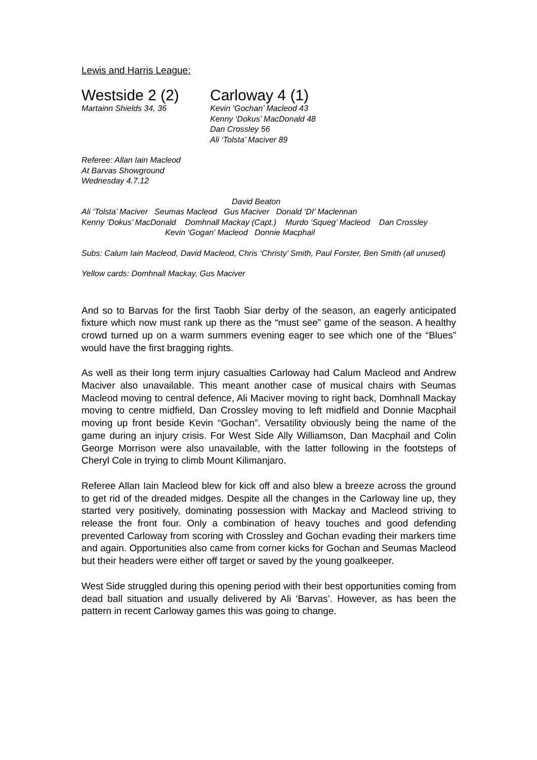Lewis and Harris League:
Westside 2 (2)
Martainn Shields 34, 36
Carloway 4 (1)
Kevin ‘Gochan’ Macleod 43
Kenny ‘Dokus’ MacDonald 48
Dan Crossley 56
Ali ‘Tolsta’ Maciver 89
Referee: Allan Iain Macleod
At Barvas Showground
Wednesday 4.7.12
David Beaton
Ali ‘Tolsta’ Maciver Seumas Macleod Gus Maciver Donald ‘DI’ Maclennan
Kenny ‘Dokus’ MacDonald Domhnall Mackay (Capt.) Murdo ‘Squeg’ Macleod Dan Crossley
Kevin ‘Gogan’ Macleod Donnie Macphail
Subs: Calum Iain Macleod, David Macleod, Chris ‘Christy’ Smith, Paul Forster, Ben Smith (all unused)
Yellow cards: Domhnall Mackay, Gus Maciver
And so to Barvas for the first Taobh Siar derby of the season, an eagerly anticipated fixture which now must rank up there as the “must see” game of the season. A healthy crowd turned up on a warm summers evening eager to see which one of the “Blues” would have the first bragging rights.
As well as their long term injury casualties Carloway had Calum Macleod and Andrew Maciver also unavailable. This meant another case of musical chairs with Seumas Macleod moving to central defence, Ali Maciver moving to right back, Domhnall Mackay moving to centre midfield, Dan Crossley moving to left midfield and Donnie Macphail moving up front beside Kevin “Gochan”. Versatility obviously being the name of the game during an injury crisis. For West Side Ally Williamson, Dan Macphail and Colin George Morrison were also unavailable, with the latter following in the footsteps of Cheryl Cole in trying to climb Mount Kilimanjaro.
Referee Allan Iain Macleod blew for kick off and also blew a breeze across the ground to get rid of the dreaded midges. Despite all the changes in the Carloway line up, they started very positively, dominating possession with Mackay and Macleod striving to release the front four. Only a combination of heavy touches and good defending prevented Carloway from scoring with Crossley and Gochan evading their markers time and again. Opportunities also came from corner kicks for Gochan and Seumas Macleod but their headers were either off target or saved by the young goalkeeper.
West Side struggled during this opening period with their best opportunities coming from dead ball situation and usually delivered by Ali ‘Barvas’. However, as has been the pattern in recent Carloway games this was going to change.